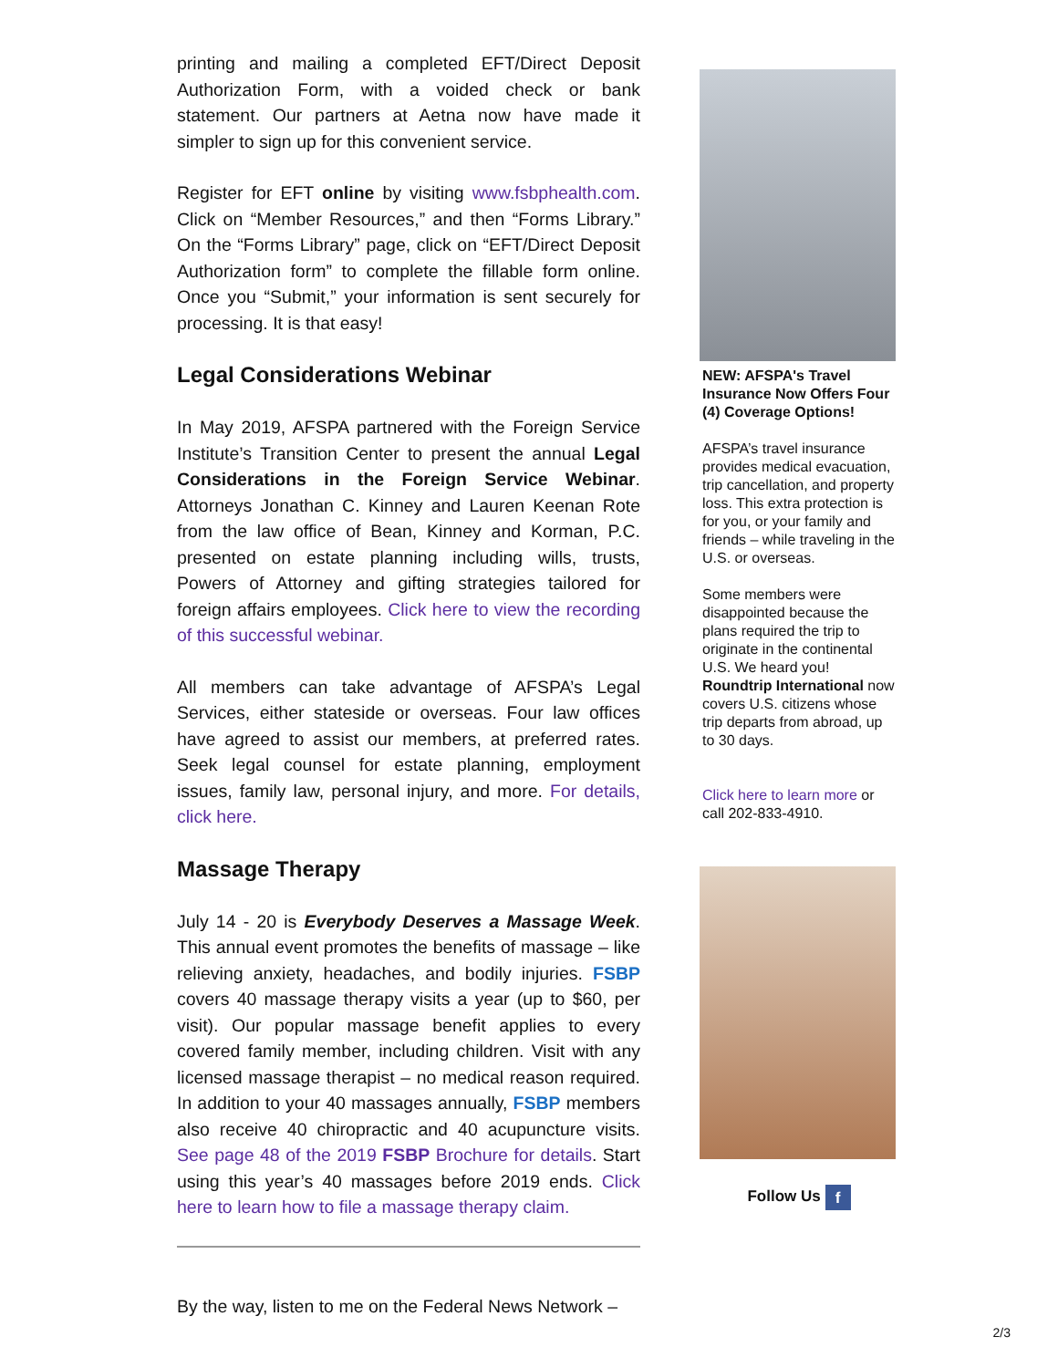printing and mailing a completed EFT/Direct Deposit Authorization Form, with a voided check or bank statement. Our partners at Aetna now have made it simpler to sign up for this convenient service.
Register for EFT online by visiting www.fsbphealth.com. Click on “Member Resources,” and then “Forms Library.” On the “Forms Library” page, click on “EFT/Direct Deposit Authorization form” to complete the fillable form online. Once you “Submit,” your information is sent securely for processing. It is that easy!
Legal Considerations Webinar
In May 2019, AFSPA partnered with the Foreign Service Institute’s Transition Center to present the annual Legal Considerations in the Foreign Service Webinar. Attorneys Jonathan C. Kinney and Lauren Keenan Rote from the law office of Bean, Kinney and Korman, P.C. presented on estate planning including wills, trusts, Powers of Attorney and gifting strategies tailored for foreign affairs employees. Click here to view the recording of this successful webinar.
All members can take advantage of AFSPA’s Legal Services, either stateside or overseas. Four law offices have agreed to assist our members, at preferred rates. Seek legal counsel for estate planning, employment issues, family law, personal injury, and more. For details, click here.
Massage Therapy
July 14 - 20 is Everybody Deserves a Massage Week. This annual event promotes the benefits of massage – like relieving anxiety, headaches, and bodily injuries. FSBP covers 40 massage therapy visits a year (up to $60, per visit). Our popular massage benefit applies to every covered family member, including children. Visit with any licensed massage therapist – no medical reason required. In addition to your 40 massages annually, FSBP members also receive 40 chiropractic and 40 acupuncture visits. See page 48 of the 2019 FSBP Brochure for details. Start using this year’s 40 massages before 2019 ends. Click here to learn how to file a massage therapy claim.
By the way, listen to me on the Federal News Network –
NEW: AFSPA's Travel Insurance Now Offers Four (4) Coverage Options!
AFSPA’s travel insurance provides medical evacuation, trip cancellation, and property loss. This extra protection is for you, or your family and friends – while traveling in the U.S. or overseas.
Some members were disappointed because the plans required the trip to originate in the continental U.S. We heard you! Roundtrip International now covers U.S. citizens whose trip departs from abroad, up to 30 days.
Click here to learn more or call 202-833-4910.
Follow Us f
2/3